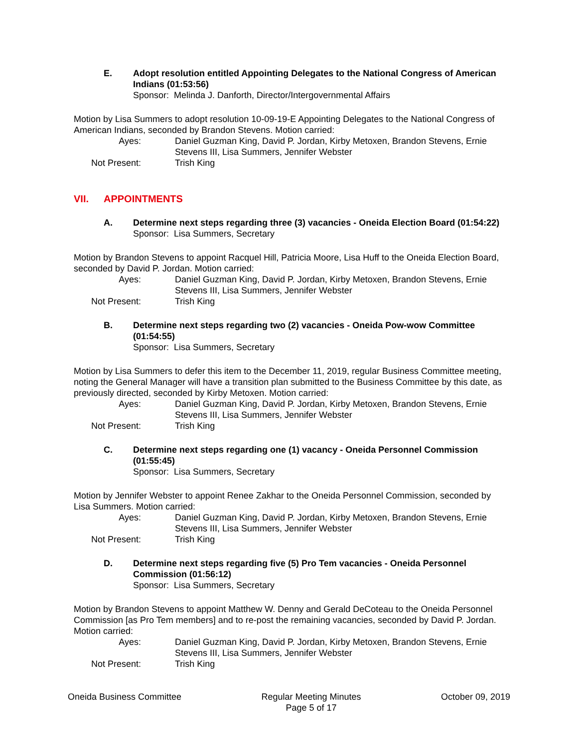E. Adopt resolution entitled Appointing Delegates to the National Congress of American Indians (01:53:56)
Sponsor: Melinda J. Danforth, Director/Intergovernmental Affairs
Motion by Lisa Summers to adopt resolution 10-09-19-E Appointing Delegates to the National Congress of American Indians, seconded by Brandon Stevens. Motion carried:
Ayes:
Daniel Guzman King, David P. Jordan, Kirby Metoxen, Brandon Stevens, Ernie Stevens III, Lisa Summers, Jennifer Webster
Not Present:
Trish King
VII. APPOINTMENTS
A. Determine next steps regarding three (3) vacancies - Oneida Election Board (01:54:22)
Sponsor: Lisa Summers, Secretary
Motion by Brandon Stevens to appoint Racquel Hill, Patricia Moore, Lisa Huff to the Oneida Election Board, seconded by David P. Jordan. Motion carried:
Ayes:
Daniel Guzman King, David P. Jordan, Kirby Metoxen, Brandon Stevens, Ernie Stevens III, Lisa Summers, Jennifer Webster
Not Present:
Trish King
B. Determine next steps regarding two (2) vacancies - Oneida Pow-wow Committee (01:54:55)
Sponsor: Lisa Summers, Secretary
Motion by Lisa Summers to defer this item to the December 11, 2019, regular Business Committee meeting, noting the General Manager will have a transition plan submitted to the Business Committee by this date, as previously directed, seconded by Kirby Metoxen. Motion carried:
Ayes:
Daniel Guzman King, David P. Jordan, Kirby Metoxen, Brandon Stevens, Ernie Stevens III, Lisa Summers, Jennifer Webster
Not Present:
Trish King
C. Determine next steps regarding one (1) vacancy - Oneida Personnel Commission (01:55:45)
Sponsor: Lisa Summers, Secretary
Motion by Jennifer Webster to appoint Renee Zakhar to the Oneida Personnel Commission, seconded by Lisa Summers. Motion carried:
Ayes:
Daniel Guzman King, David P. Jordan, Kirby Metoxen, Brandon Stevens, Ernie Stevens III, Lisa Summers, Jennifer Webster
Not Present:
Trish King
D. Determine next steps regarding five (5) Pro Tem vacancies - Oneida Personnel Commission (01:56:12)
Sponsor: Lisa Summers, Secretary
Motion by Brandon Stevens to appoint Matthew W. Denny and Gerald DeCoteau to the Oneida Personnel Commission [as Pro Tem members] and to re-post the remaining vacancies, seconded by David P. Jordan. Motion carried:
Ayes:
Daniel Guzman King, David P. Jordan, Kirby Metoxen, Brandon Stevens, Ernie Stevens III, Lisa Summers, Jennifer Webster
Not Present:
Trish King
Oneida Business Committee Regular Meeting Minutes
Page 5 of 17
October 09, 2019